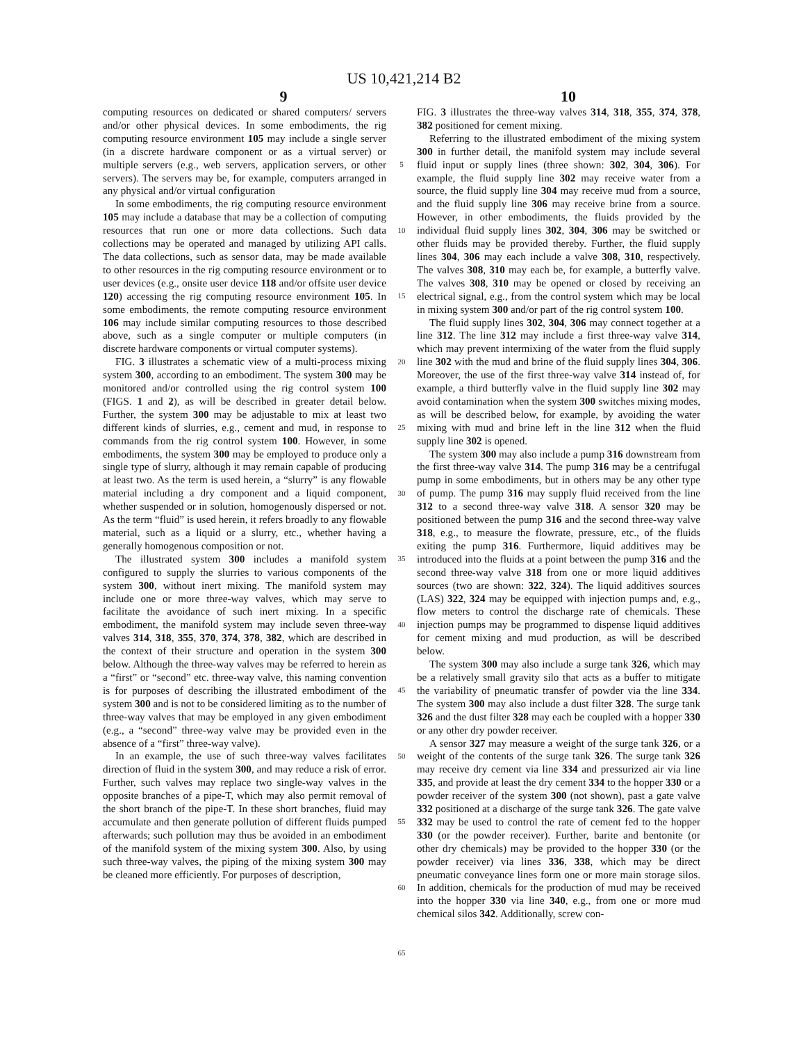US 10,421,214 B2
9 10
computing resources on dedicated or shared computers/ servers and/or other physical devices. In some embodiments, the rig computing resource environment 105 may include a single server (in a discrete hardware component or as a virtual server) or multiple servers (e.g., web servers, application servers, or other servers). The servers may be, for example, computers arranged in any physical and/or virtual configuration
In some embodiments, the rig computing resource environment 105 may include a database that may be a collection of computing resources that run one or more data collections. Such data collections may be operated and managed by utilizing API calls. The data collections, such as sensor data, may be made available to other resources in the rig computing resource environment or to user devices (e.g., onsite user device 118 and/or offsite user device 120) accessing the rig computing resource environment 105. In some embodiments, the remote computing resource environment 106 may include similar computing resources to those described above, such as a single computer or multiple computers (in discrete hardware components or virtual computer systems).
FIG. 3 illustrates a schematic view of a multi-process mixing system 300, according to an embodiment. The system 300 may be monitored and/or controlled using the rig control system 100 (FIGS. 1 and 2), as will be described in greater detail below. Further, the system 300 may be adjustable to mix at least two different kinds of slurries, e.g., cement and mud, in response to commands from the rig control system 100. However, in some embodiments, the system 300 may be employed to produce only a single type of slurry, although it may remain capable of producing at least two. As the term is used herein, a “slurry” is any flowable material including a dry component and a liquid component, whether suspended or in solution, homogenously dispersed or not. As the term “fluid” is used herein, it refers broadly to any flowable material, such as a liquid or a slurry, etc., whether having a generally homogenous composition or not.
The illustrated system 300 includes a manifold system configured to supply the slurries to various components of the system 300, without inert mixing. The manifold system may include one or more three-way valves, which may serve to facilitate the avoidance of such inert mixing. In a specific embodiment, the manifold system may include seven three-way valves 314, 318, 355, 370, 374, 378, 382, which are described in the context of their structure and operation in the system 300 below. Although the three-way valves may be referred to herein as a “first” or “second” etc. three-way valve, this naming convention is for purposes of describing the illustrated embodiment of the system 300 and is not to be considered limiting as to the number of three-way valves that may be employed in any given embodiment (e.g., a “second” three-way valve may be provided even in the absence of a “first” three-way valve).
In an example, the use of such three-way valves facilitates direction of fluid in the system 300, and may reduce a risk of error. Further, such valves may replace two single-way valves in the opposite branches of a pipe-T, which may also permit removal of the short branch of the pipe-T. In these short branches, fluid may accumulate and then generate pollution of different fluids pumped afterwards; such pollution may thus be avoided in an embodiment of the manifold system of the mixing system 300. Also, by using such three-way valves, the piping of the mixing system 300 may be cleaned more efficiently. For purposes of description,
5
10
15
20
25
30
35
40
45
50
55
60
65
FIG. 3 illustrates the three-way valves 314, 318, 355, 374, 378, 382 positioned for cement mixing.
Referring to the illustrated embodiment of the mixing system 300 in further detail, the manifold system may include several fluid input or supply lines (three shown: 302, 304, 306). For example, the fluid supply line 302 may receive water from a source, the fluid supply line 304 may receive mud from a source, and the fluid supply line 306 may receive brine from a source. However, in other embodiments, the fluids provided by the individual fluid supply lines 302, 304, 306 may be switched or other fluids may be provided thereby. Further, the fluid supply lines 304, 306 may each include a valve 308, 310, respectively. The valves 308, 310 may each be, for example, a butterfly valve. The valves 308, 310 may be opened or closed by receiving an electrical signal, e.g., from the control system which may be local in mixing system 300 and/or part of the rig control system 100.
The fluid supply lines 302, 304, 306 may connect together at a line 312. The line 312 may include a first three-way valve 314, which may prevent intermixing of the water from the fluid supply line 302 with the mud and brine of the fluid supply lines 304, 306. Moreover, the use of the first three-way valve 314 instead of, for example, a third butterfly valve in the fluid supply line 302 may avoid contamination when the system 300 switches mixing modes, as will be described below, for example, by avoiding the water mixing with mud and brine left in the line 312 when the fluid supply line 302 is opened.
The system 300 may also include a pump 316 downstream from the first three-way valve 314. The pump 316 may be a centrifugal pump in some embodiments, but in others may be any other type of pump. The pump 316 may supply fluid received from the line 312 to a second three-way valve 318. A sensor 320 may be positioned between the pump 316 and the second three-way valve 318, e.g., to measure the flowrate, pressure, etc., of the fluids exiting the pump 316. Furthermore, liquid additives may be introduced into the fluids at a point between the pump 316 and the second three-way valve 318 from one or more liquid additives sources (two are shown: 322, 324). The liquid additives sources (LAS) 322, 324 may be equipped with injection pumps and, e.g., flow meters to control the discharge rate of chemicals. These injection pumps may be programmed to dispense liquid additives for cement mixing and mud production, as will be described below.
The system 300 may also include a surge tank 326, which may be a relatively small gravity silo that acts as a buffer to mitigate the variability of pneumatic transfer of powder via the line 334. The system 300 may also include a dust filter 328. The surge tank 326 and the dust filter 328 may each be coupled with a hopper 330 or any other dry powder receiver.
A sensor 327 may measure a weight of the surge tank 326, or a weight of the contents of the surge tank 326. The surge tank 326 may receive dry cement via line 334 and pressurized air via line 335, and provide at least the dry cement 334 to the hopper 330 or a powder receiver of the system 300 (not shown), past a gate valve 332 positioned at a discharge of the surge tank 326. The gate valve 332 may be used to control the rate of cement fed to the hopper 330 (or the powder receiver). Further, barite and bentonite (or other dry chemicals) may be provided to the hopper 330 (or the powder receiver) via lines 336, 338, which may be direct pneumatic conveyance lines form one or more main storage silos. In addition, chemicals for the production of mud may be received into the hopper 330 via line 340, e.g., from one or more mud chemical silos 342. Additionally, screw con-